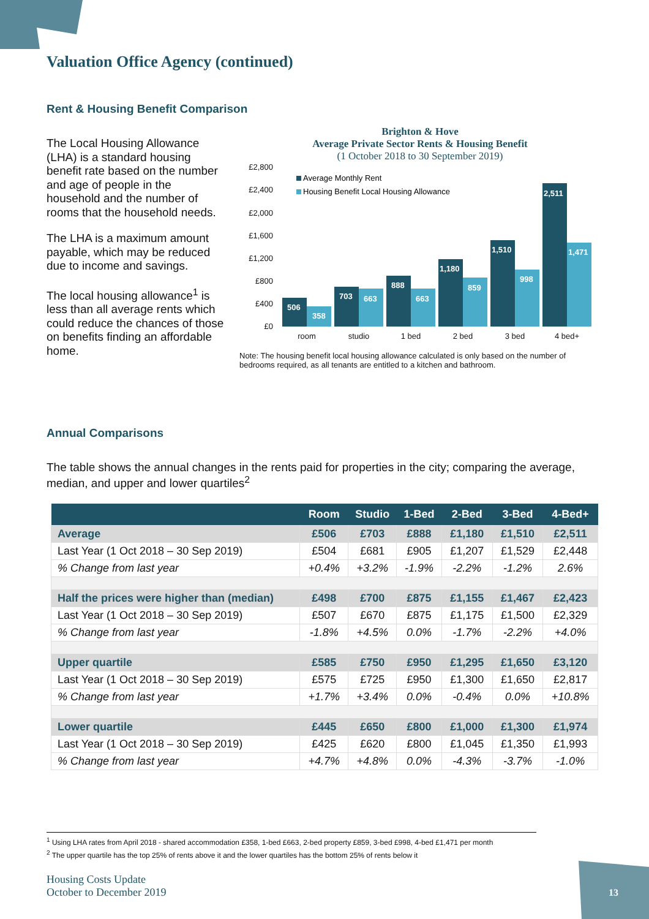Valuation Office Agency (continued)
Rent & Housing Benefit Comparison
The Local Housing Allowance (LHA) is a standard housing benefit rate based on the number and age of people in the household and the number of rooms that the household needs.
The LHA is a maximum amount payable, which may be reduced due to income and savings.
The local housing allowance<sup>1</sup> is less than all average rents which could reduce the chances of those on benefits finding an affordable home.
Brighton & Hove
Average Private Sector Rents & Housing Benefit
(1 October 2018 to 30 September 2019)
£2,800
£2,400
£2,000
£1,600
£1,200
£800
£400
£0
Average Monthly Rent
Housing Benefit Local Housing Allowance
506
358
703
663
888
663
1,180
859
1,510
998
2,511
1,471
room
studio
1 bed
2 bed
3 bed
4 bed+
Note: The housing benefit local housing allowance calculated is only based on the number of bedrooms required, as all tenants are entitled to a kitchen and bathroom.
Annual Comparisons
The table shows the annual changes in the rents paid for properties in the city; comparing the average, median, and upper and lower quartiles<sup>2</sup>
| | Room | Studio | 1-Bed | 2-Bed | 3-Bed | 4-Bed+ |
| --- | --- | --- | --- | --- | --- | --- |
| Average | £506 | £703 | £888 | £1,180 | £1,510 | £2,511 |
| Last Year (1 Oct 2018 – 30 Sep 2019) | £504 | £681 | £905 | £1,207 | £1,529 | £2,448 |
| % Change from last year | +0.4% | +3.2% | -1.9% | -2.2% | -1.2% | 2.6% |
| Half the prices were higher than (median) | £498 | £700 | £875 | £1,155 | £1,467 | £2,423 |
| Last Year (1 Oct 2018 – 30 Sep 2019) | £507 | £670 | £875 | £1,175 | £1,500 | £2,329 |
| % Change from last year | -1.8% | +4.5% | 0.0% | -1.7% | -2.2% | +4.0% |
| Upper quartile | £585 | £750 | £950 | £1,295 | £1,650 | £3,120 |
| Last Year (1 Oct 2018 – 30 Sep 2019) | £575 | £725 | £950 | £1,300 | £1,650 | £2,817 |
| % Change from last year | +1.7% | +3.4% | 0.0% | -0.4% | 0.0% | +10.8% |
| Lower quartile | £445 | £650 | £800 | £1,000 | £1,300 | £1,974 |
| Last Year (1 Oct 2018 – 30 Sep 2019) | £425 | £620 | £800 | £1,045 | £1,350 | £1,993 |
| % Change from last year | +4.7% | +4.8% | 0.0% | -4.3% | -3.7% | -1.0% |
<sup>1</sup> Using LHA rates from April 2018 - shared accommodation £358, 1-bed £663, 2-bed property £859, 3-bed £998, 4-bed £1,471 per month
<sup>2</sup> The upper quartile has the top 25% of rents above it and the lower quartiles has the bottom 25% of rents below it
Housing Costs Update
October to December 2019
13